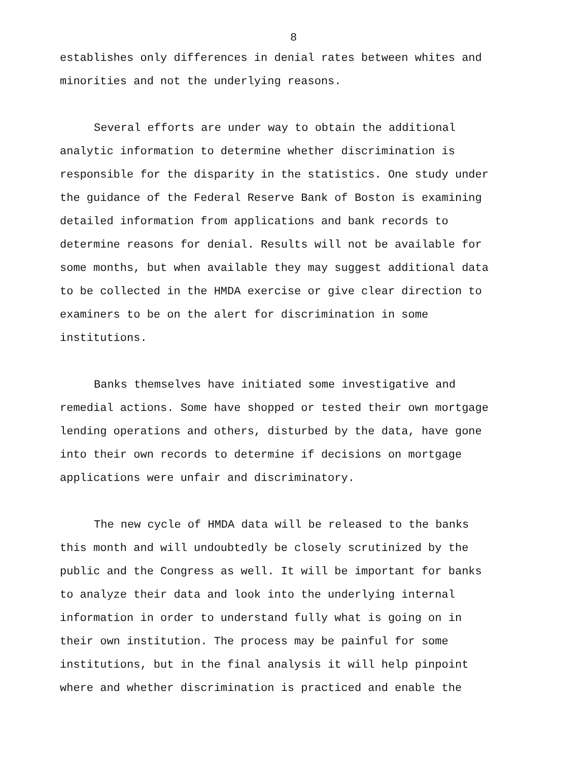8
establishes only differences in denial rates between whites and minorities and not the underlying reasons.
Several efforts are under way to obtain the additional analytic information to determine whether discrimination is responsible for the disparity in the statistics. One study under the guidance of the Federal Reserve Bank of Boston is examining detailed information from applications and bank records to determine reasons for denial. Results will not be available for some months, but when available they may suggest additional data to be collected in the HMDA exercise or give clear direction to examiners to be on the alert for discrimination in some institutions.
Banks themselves have initiated some investigative and remedial actions. Some have shopped or tested their own mortgage lending operations and others, disturbed by the data, have gone into their own records to determine if decisions on mortgage applications were unfair and discriminatory.
The new cycle of HMDA data will be released to the banks this month and will undoubtedly be closely scrutinized by the public and the Congress as well. It will be important for banks to analyze their data and look into the underlying internal information in order to understand fully what is going on in their own institution. The process may be painful for some institutions, but in the final analysis it will help pinpoint where and whether discrimination is practiced and enable the